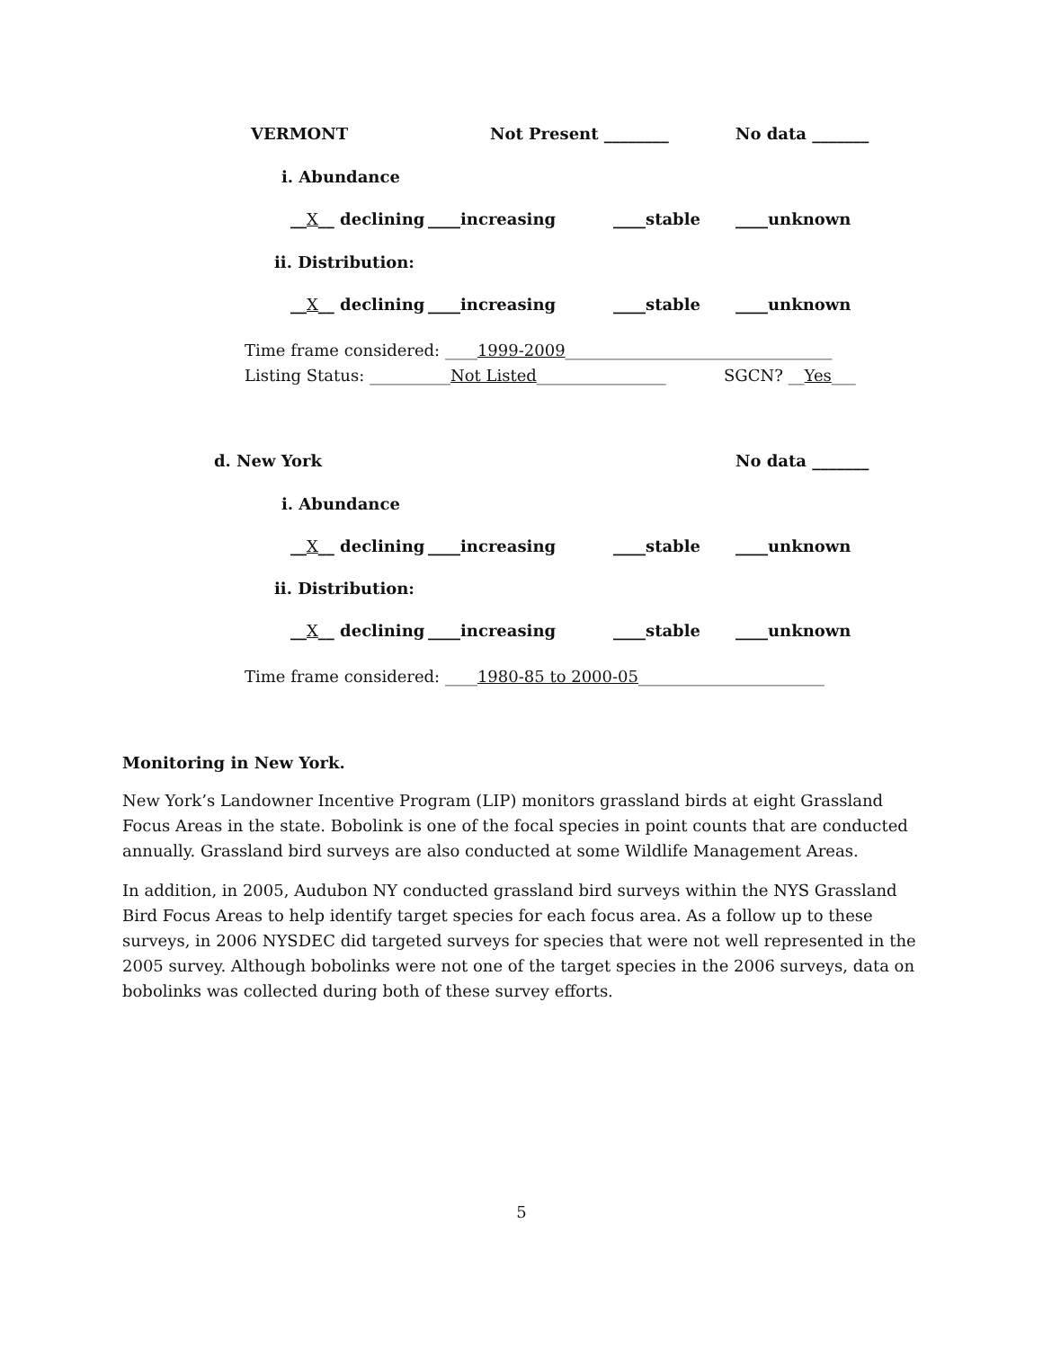VERMONT Not Present ________ No data _______
i. Abundance
__X__ declining ____increasing ____stable ____unknown
ii. Distribution:
__X__ declining ____increasing ____stable ____unknown
Time frame considered: ____1999-2009_________________________________
Listing Status: __________Not Listed________________ SGCN? __Yes___
d. New York No data _______
i. Abundance
__X__ declining ____increasing ____stable ____unknown
ii. Distribution:
__X__ declining ____increasing ____stable ____unknown
Time frame considered: ____1980-85 to 2000-05_______________________
Monitoring in New York.
New York’s Landowner Incentive Program (LIP) monitors grassland birds at eight Grassland Focus Areas in the state. Bobolink is one of the focal species in point counts that are conducted annually. Grassland bird surveys are also conducted at some Wildlife Management Areas.
In addition, in 2005, Audubon NY conducted grassland bird surveys within the NYS Grassland Bird Focus Areas to help identify target species for each focus area. As a follow up to these surveys, in 2006 NYSDEC did targeted surveys for species that were not well represented in the 2005 survey. Although bobolinks were not one of the target species in the 2006 surveys, data on bobolinks was collected during both of these survey efforts.
5